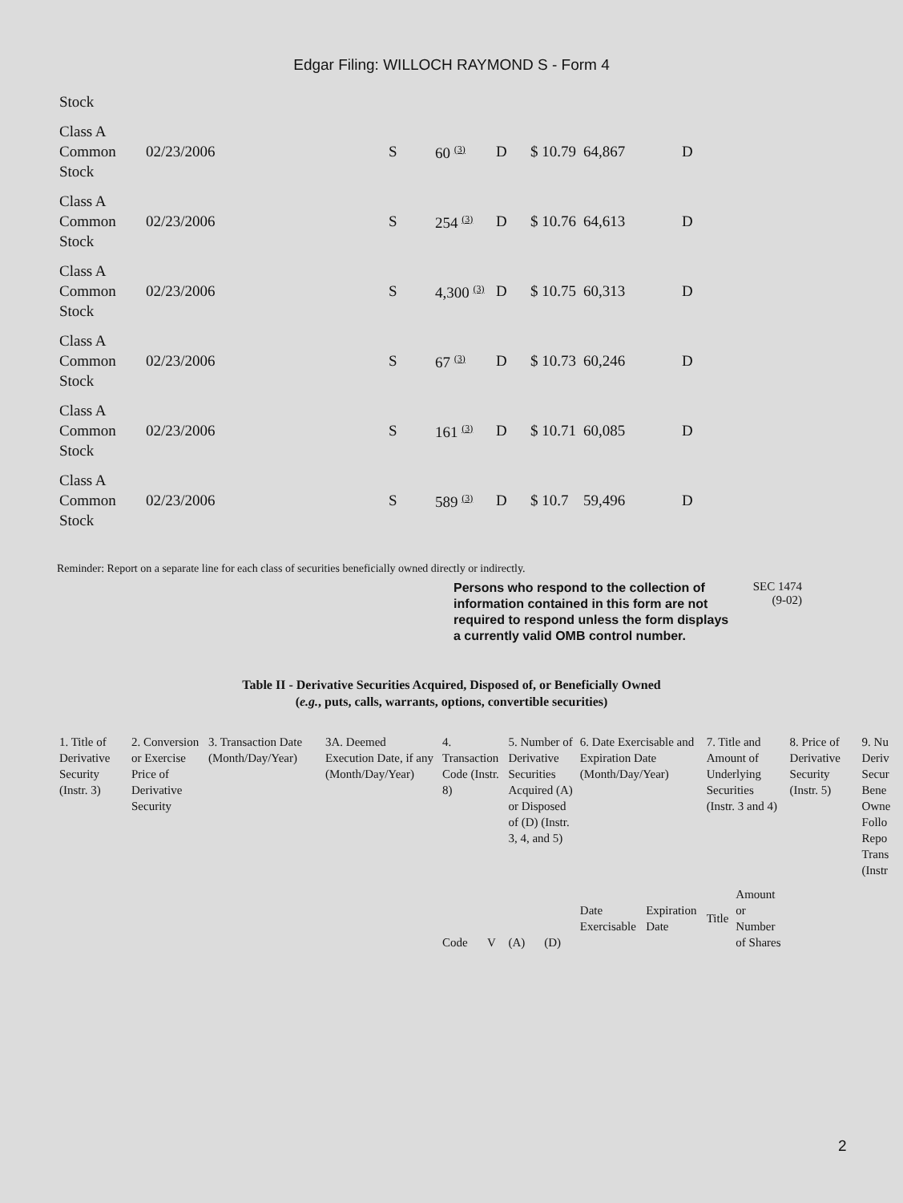Edgar Filing: WILLOCH RAYMOND S - Form 4
| Stock | | | | | | | |
| Class A Common Stock | 02/23/2006 | S | 60 <sup>(3)</sup> | D | $ 10.79 | 64,867 | D |
| Class A Common Stock | 02/23/2006 | S | 254 <sup>(3)</sup> | D | $ 10.76 | 64,613 | D |
| Class A Common Stock | 02/23/2006 | S | 4,300 <sup>(3)</sup> | D | $ 10.75 | 60,313 | D |
| Class A Common Stock | 02/23/2006 | S | 67 <sup>(3)</sup> | D | $ 10.73 | 60,246 | D |
| Class A Common Stock | 02/23/2006 | S | 161 <sup>(3)</sup> | D | $ 10.71 | 60,085 | D |
| Class A Common Stock | 02/23/2006 | S | 589 <sup>(3)</sup> | D | $ 10.7 | 59,496 | D |
Reminder: Report on a separate line for each class of securities beneficially owned directly or indirectly.
Persons who respond to the collection of information contained in this form are not required to respond unless the form displays a currently valid OMB control number.
SEC 1474
(9-02)
Table II - Derivative Securities Acquired, Disposed of, or Beneficially Owned
(e.g., puts, calls, warrants, options, convertible securities)
| 1. Title of Derivative Security (Instr. 3) | 2. Conversion or Exercise Price of Derivative Security | 3. Transaction Date (Month/Day/Year) | 3A. Deemed Execution Date, if any (Month/Day/Year) | 4. Transaction Code (Instr. 8) | | 5. Number of Derivative Securities Acquired (A) or Disposed of (D) (Instr. 3, 4, and 5) | | 6. Date Exercisable and Expiration Date (Month/Day/Year) | | 7. Title and Amount of Underlying Securities (Instr. 3 and 4) | | 8. Price of Derivative Security (Instr. 5) | 9. Nu Deriv Secur Bene Owne Follo Repo Trans (Instr |
| | | | | Code | V | (A) | (D) | Date Exercisable | Expiration Date | Title | Amount or Number of Shares | | |
2